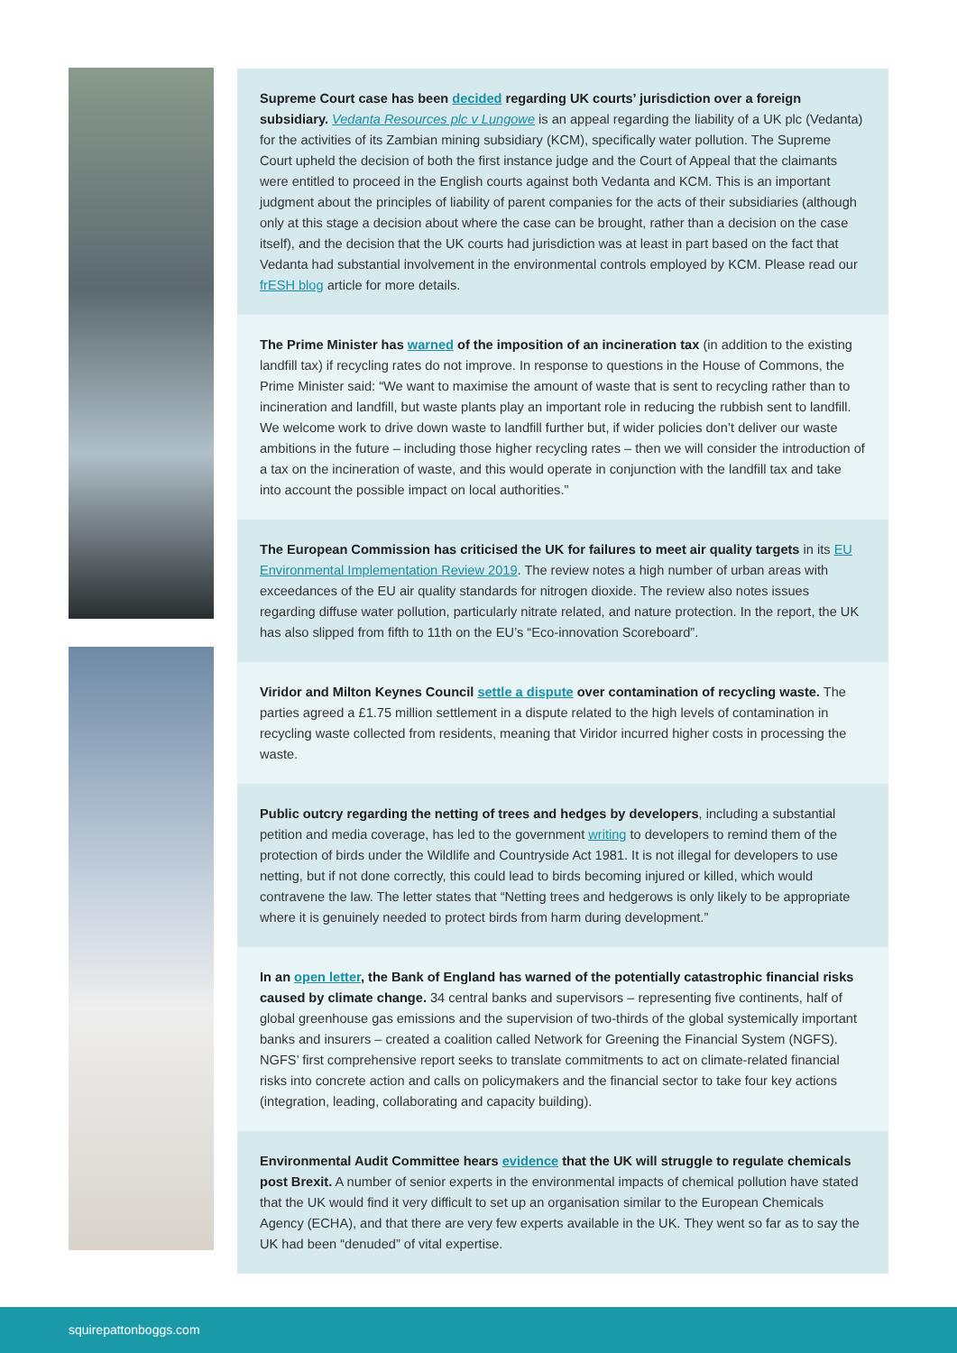Supreme Court case has been decided regarding UK courts’ jurisdiction over a foreign subsidiary. Vedanta Resources plc v Lungowe is an appeal regarding the liability of a UK plc (Vedanta) for the activities of its Zambian mining subsidiary (KCM), specifically water pollution. The Supreme Court upheld the decision of both the first instance judge and the Court of Appeal that the claimants were entitled to proceed in the English courts against both Vedanta and KCM. This is an important judgment about the principles of liability of parent companies for the acts of their subsidiaries (although only at this stage a decision about where the case can be brought, rather than a decision on the case itself), and the decision that the UK courts had jurisdiction was at least in part based on the fact that Vedanta had substantial involvement in the environmental controls employed by KCM. Please read our frESH blog article for more details.
The Prime Minister has warned of the imposition of an incineration tax (in addition to the existing landfill tax) if recycling rates do not improve. In response to questions in the House of Commons, the Prime Minister said: “We want to maximise the amount of waste that is sent to recycling rather than to incineration and landfill, but waste plants play an important role in reducing the rubbish sent to landfill. We welcome work to drive down waste to landfill further but, if wider policies don’t deliver our waste ambitions in the future – including those higher recycling rates – then we will consider the introduction of a tax on the incineration of waste, and this would operate in conjunction with the landfill tax and take into account the possible impact on local authorities.”
The European Commission has criticised the UK for failures to meet air quality targets in its EU Environmental Implementation Review 2019. The review notes a high number of urban areas with exceedances of the EU air quality standards for nitrogen dioxide. The review also notes issues regarding diffuse water pollution, particularly nitrate related, and nature protection. In the report, the UK has also slipped from fifth to 11th on the EU’s “Eco-innovation Scoreboard”.
Viridor and Milton Keynes Council settle a dispute over contamination of recycling waste. The parties agreed a £1.75 million settlement in a dispute related to the high levels of contamination in recycling waste collected from residents, meaning that Viridor incurred higher costs in processing the waste.
Public outcry regarding the netting of trees and hedges by developers, including a substantial petition and media coverage, has led to the government writing to developers to remind them of the protection of birds under the Wildlife and Countryside Act 1981. It is not illegal for developers to use netting, but if not done correctly, this could lead to birds becoming injured or killed, which would contravene the law. The letter states that “Netting trees and hedgerows is only likely to be appropriate where it is genuinely needed to protect birds from harm during development.”
In an open letter, the Bank of England has warned of the potentially catastrophic financial risks caused by climate change. 34 central banks and supervisors – representing five continents, half of global greenhouse gas emissions and the supervision of two-thirds of the global systemically important banks and insurers – created a coalition called Network for Greening the Financial System (NGFS). NGFS’ first comprehensive report seeks to translate commitments to act on climate-related financial risks into concrete action and calls on policymakers and the financial sector to take four key actions (integration, leading, collaborating and capacity building).
Environmental Audit Committee hears evidence that the UK will struggle to regulate chemicals post Brexit. A number of senior experts in the environmental impacts of chemical pollution have stated that the UK would find it very difficult to set up an organisation similar to the European Chemicals Agency (ECHA), and that there are very few experts available in the UK. They went so far as to say the UK had been “denuded” of vital expertise.
squirepattonboggs.com